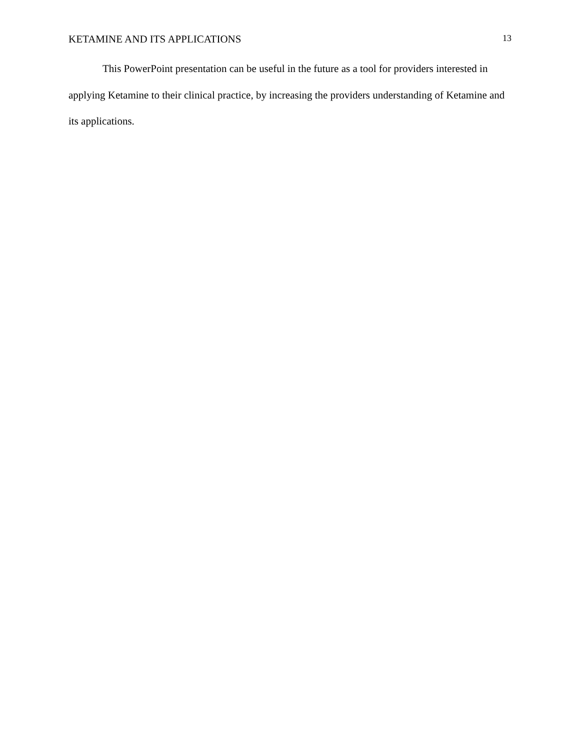KETAMINE AND ITS APPLICATIONS 13
This PowerPoint presentation can be useful in the future as a tool for providers interested in applying Ketamine to their clinical practice, by increasing the providers understanding of Ketamine and its applications.